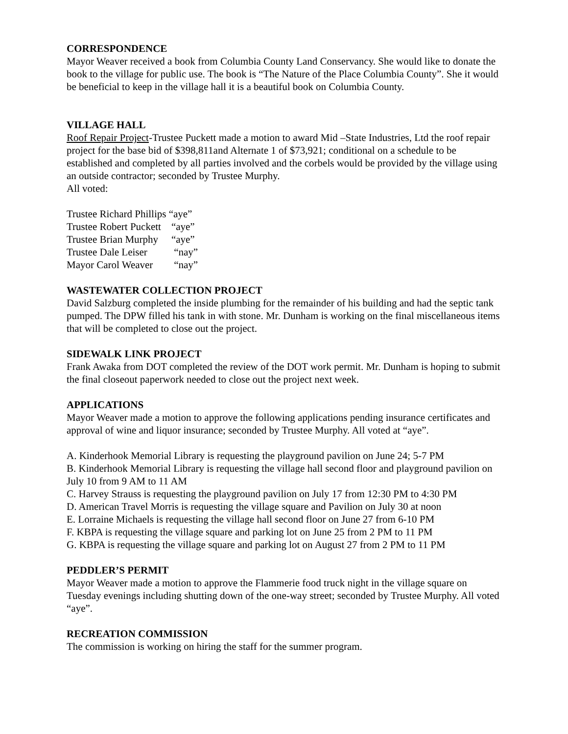CORRESPONDENCE
Mayor Weaver received a book from Columbia County Land Conservancy. She would like to donate the book to the village for public use. The book is “The Nature of the Place Columbia County”. She it would be beneficial to keep in the village hall it is a beautiful book on Columbia County.
VILLAGE HALL
Roof Repair Project-Trustee Puckett made a motion to award Mid –State Industries, Ltd the roof repair project for the base bid of $398,811and Alternate 1 of $73,921; conditional on a schedule to be established and completed by all parties involved and the corbels would be provided by the village using an outside contractor; seconded by Trustee Murphy.
All voted:
| Trustee Richard Phillips | “aye” |
| Trustee Robert Puckett | “aye” |
| Trustee Brian Murphy | “aye” |
| Trustee Dale Leiser | “nay” |
| Mayor Carol Weaver | “nay” |
WASTEWATER COLLECTION PROJECT
David Salzburg completed the inside plumbing for the remainder of his building and had the septic tank pumped. The DPW filled his tank in with stone. Mr. Dunham is working on the final miscellaneous items that will be completed to close out the project.
SIDEWALK LINK PROJECT
Frank Awaka from DOT completed the review of the DOT work permit. Mr. Dunham is hoping to submit the final closeout paperwork needed to close out the project next week.
APPLICATIONS
Mayor Weaver made a motion to approve the following applications pending insurance certificates and approval of wine and liquor insurance; seconded by Trustee Murphy. All voted at “aye”.
A. Kinderhook Memorial Library is requesting the playground pavilion on June 24; 5-7 PM
B. Kinderhook Memorial Library is requesting the village hall second floor and playground pavilion on July 10 from 9 AM to 11 AM
C. Harvey Strauss is requesting the playground pavilion on July 17 from 12:30 PM to 4:30 PM
D. American Travel Morris is requesting the village square and Pavilion on July 30 at noon
E. Lorraine Michaels is requesting the village hall second floor on June 27 from 6-10 PM
F. KBPA is requesting the village square and parking lot on June 25 from 2 PM to 11 PM
G. KBPA is requesting the village square and parking lot on August 27 from 2 PM to 11 PM
PEDDLER’S PERMIT
Mayor Weaver made a motion to approve the Flammerie food truck night in the village square on Tuesday evenings including shutting down of the one-way street; seconded by Trustee Murphy. All voted “aye”.
RECREATION COMMISSION
The commission is working on hiring the staff for the summer program.